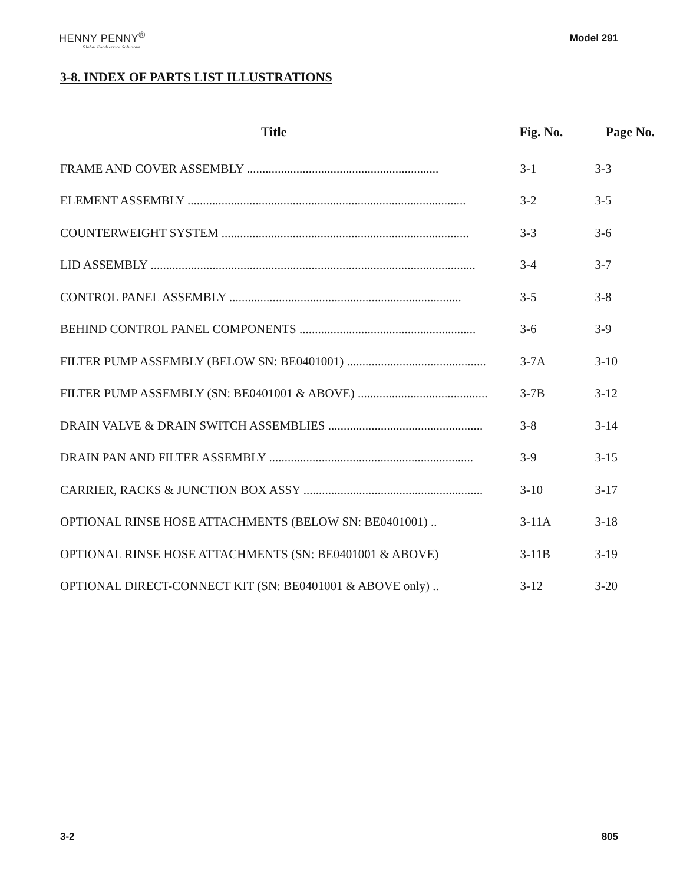HENNY PENNY<sup>®</sup>
Global Foodservice Solutions
Model 291
3-8. INDEX OF PARTS LIST ILLUSTRATIONS
| Title | Fig. No. | Page No. |
| --- | --- | --- |
| FRAME AND COVER ASSEMBLY .............................................................. | 3-1 | 3-3 |
| ELEMENT ASSEMBLY .......................................................................................... | 3-2 | 3-5 |
| COUNTERWEIGHT SYSTEM ................................................................................ | 3-3 | 3-6 |
| LID ASSEMBLY ......................................................................................................... | 3-4 | 3-7 |
| CONTROL PANEL ASSEMBLY ........................................................................... | 3-5 | 3-8 |
| BEHIND CONTROL PANEL COMPONENTS ......................................................... | 3-6 | 3-9 |
| FILTER PUMP ASSEMBLY (BELOW SN: BE0401001) ............................................. | 3-7A | 3-10 |
| FILTER PUMP ASSEMBLY (SN: BE0401001 & ABOVE) .......................................... | 3-7B | 3-12 |
| DRAIN VALVE & DRAIN SWITCH ASSEMBLIES .................................................. | 3-8 | 3-14 |
| DRAIN PAN AND FILTER ASSEMBLY .................................................................. | 3-9 | 3-15 |
| CARRIER, RACKS & JUNCTION BOX ASSY .......................................................... | 3-10 | 3-17 |
| OPTIONAL RINSE HOSE ATTACHMENTS (BELOW SN: BE0401001) .. | 3-11A | 3-18 |
| OPTIONAL RINSE HOSE ATTACHMENTS (SN: BE0401001 & ABOVE) | 3-11B | 3-19 |
| OPTIONAL DIRECT-CONNECT KIT (SN: BE0401001 & ABOVE only) .. | 3-12 | 3-20 |
3-2 805